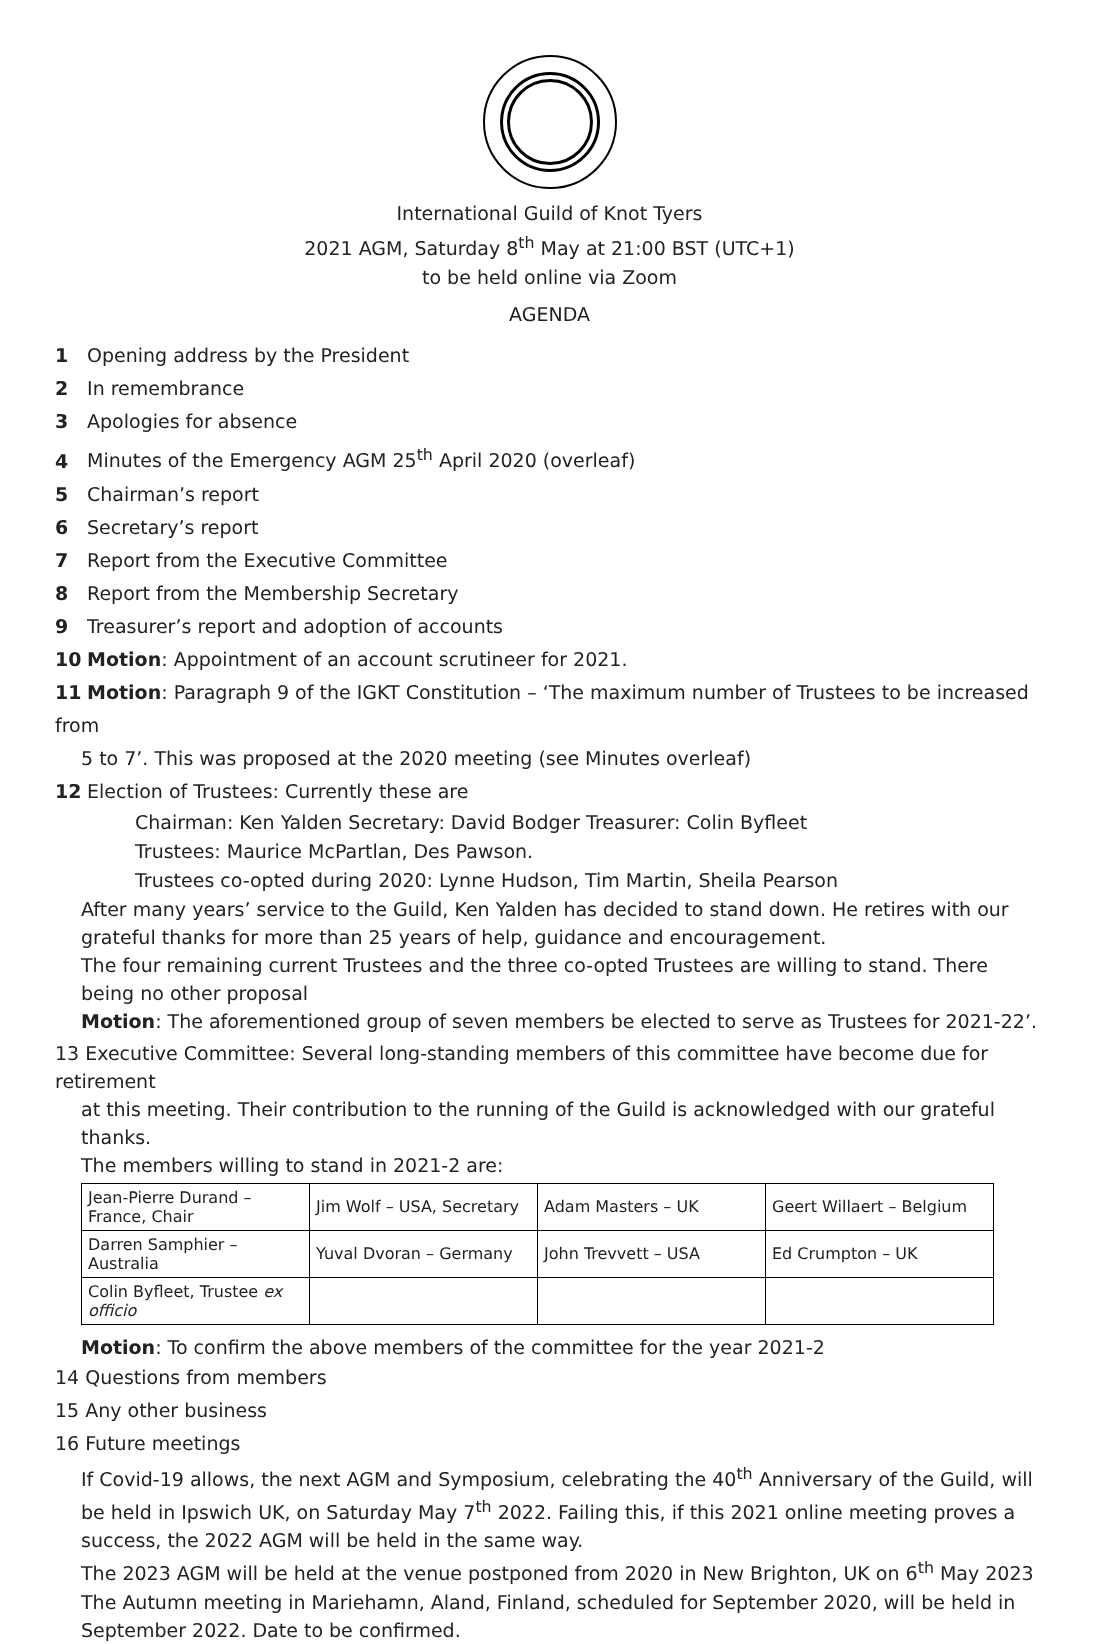International Guild of Knot Tyers
2021 AGM, Saturday 8<sup>th</sup> May at 21:00 BST (UTC+1)
to be held online via Zoom
AGENDA
1 Opening address by the President
2 In remembrance
3 Apologies for absence
4 Minutes of the Emergency AGM 25<sup>th</sup> April 2020 (overleaf)
5 Chairman’s report
6 Secretary’s report
7 Report from the Executive Committee
8 Report from the Membership Secretary
9 Treasurer’s report and adoption of accounts
10 Motion: Appointment of an account scrutineer for 2021.
11 Motion: Paragraph 9 of the IGKT Constitution – ‘The maximum number of Trustees to be increased from
5 to 7’. This was proposed at the 2020 meeting (see Minutes overleaf)
12 Election of Trustees: Currently these are
Chairman: Ken Yalden Secretary: David Bodger Treasurer: Colin Byfleet
Trustees: Maurice McPartlan, Des Pawson.
Trustees co-opted during 2020: Lynne Hudson, Tim Martin, Sheila Pearson
After many years’ service to the Guild, Ken Yalden has decided to stand down. He retires with our grateful thanks for more than 25 years of help, guidance and encouragement.
The four remaining current Trustees and the three co-opted Trustees are willing to stand. There being no other proposal
Motion: The aforementioned group of seven members be elected to serve as Trustees for 2021-22’.
13 Executive Committee: Several long-standing members of this committee have become due for retirement
at this meeting. Their contribution to the running of the Guild is acknowledged with our grateful thanks.
The members willing to stand in 2021-2 are:
| Jean-Pierre Durand – France, Chair | Jim Wolf – USA, Secretary | Adam Masters – UK | Geert Willaert – Belgium |
| Darren Samphier – Australia | Yuval Dvoran – Germany | John Trevvett – USA | Ed Crumpton – UK |
| Colin Byfleet, Trustee ex officio | | | |
Motion: To confirm the above members of the committee for the year 2021-2
14 Questions from members
15 Any other business
16 Future meetings
If Covid-19 allows, the next AGM and Symposium, celebrating the 40<sup>th</sup> Anniversary of the Guild, will be held in Ipswich UK, on Saturday May 7<sup>th</sup> 2022. Failing this, if this 2021 online meeting proves a success, the 2022 AGM will be held in the same way.
The 2023 AGM will be held at the venue postponed from 2020 in New Brighton, UK on 6<sup>th</sup> May 2023
The Autumn meeting in Mariehamn, Aland, Finland, scheduled for September 2020, will be held in September 2022. Date to be confirmed.